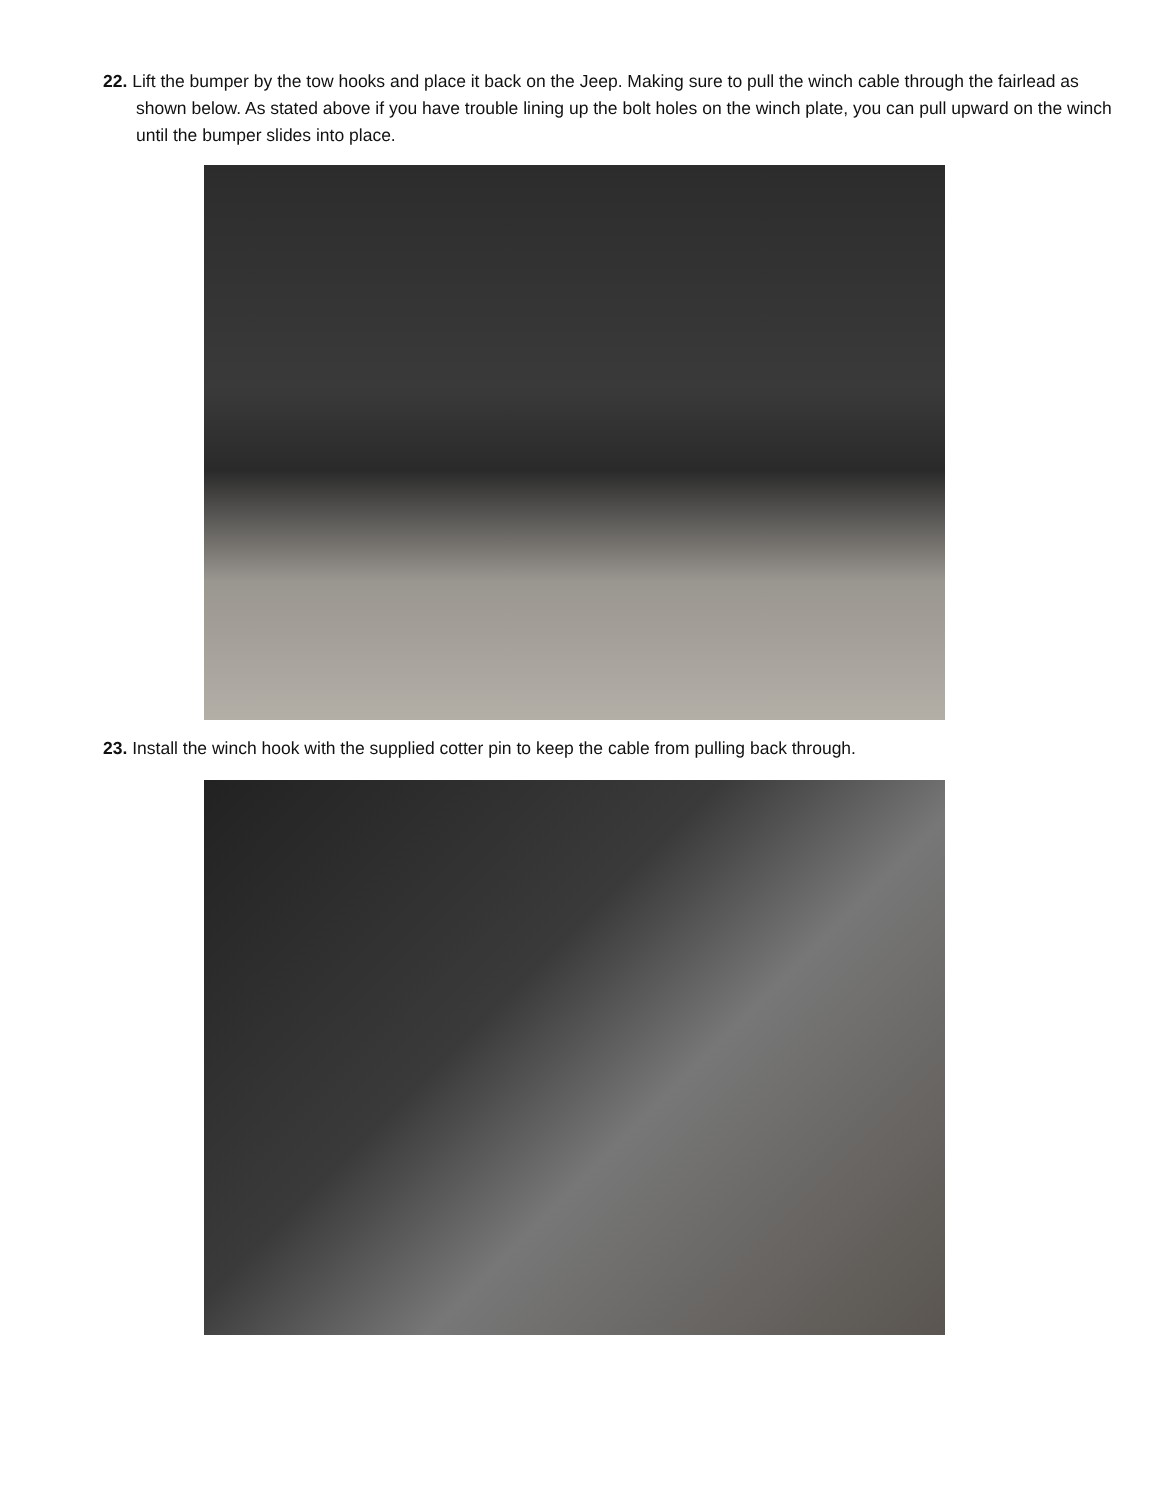22. Lift the bumper by the tow hooks and place it back on the Jeep. Making sure to pull the winch cable through the fairlead as shown below. As stated above if you have trouble lining up the bolt holes on the winch plate, you can pull upward on the winch until the bumper slides into place.
23. Install the winch hook with the supplied cotter pin to keep the cable from pulling back through.